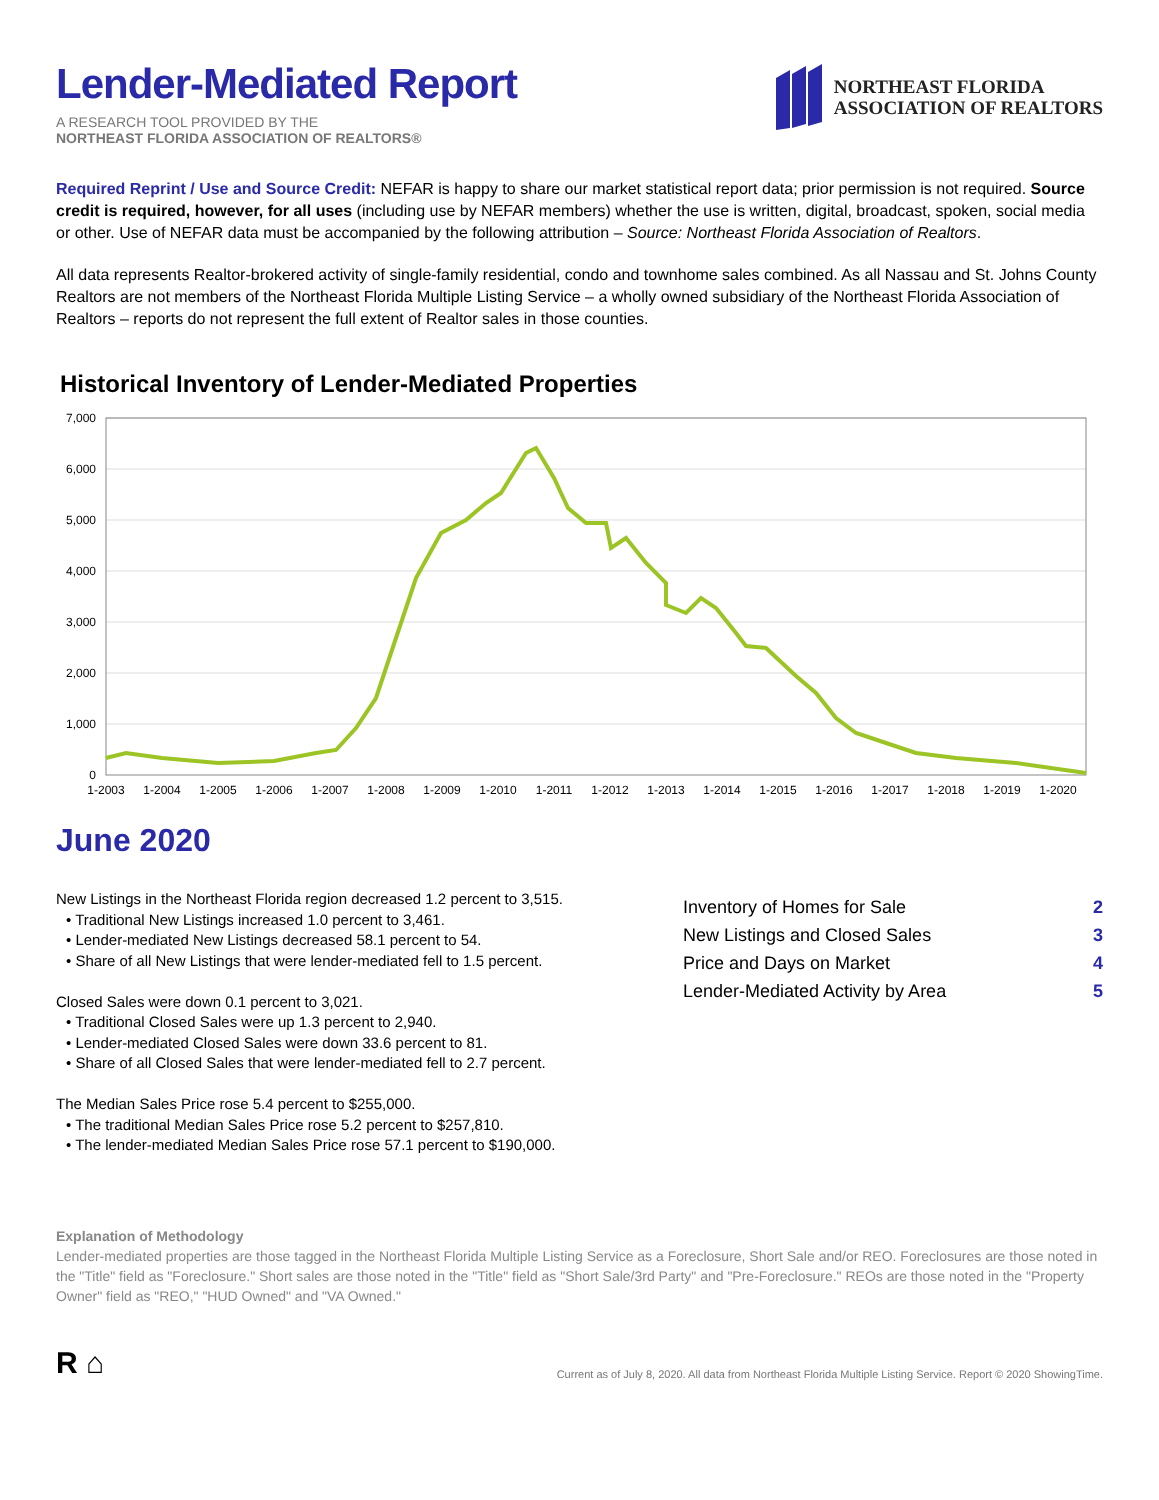Lender-Mediated Report
A RESEARCH TOOL PROVIDED BY THE
NORTHEAST FLORIDA ASSOCIATION OF REALTORS®
NORTHEAST FLORIDA
ASSOCIATION OF REALTORS
Required Reprint / Use and Source Credit: NEFAR is happy to share our market statistical report data; prior permission is not required. Source credit is required, however, for all uses (including use by NEFAR members) whether the use is written, digital, broadcast, spoken, social media or other. Use of NEFAR data must be accompanied by the following attribution – Source: Northeast Florida Association of Realtors.
All data represents Realtor-brokered activity of single-family residential, condo and townhome sales combined. As all Nassau and St. Johns County Realtors are not members of the Northeast Florida Multiple Listing Service – a wholly owned subsidiary of the Northeast Florida Association of Realtors – reports do not represent the full extent of Realtor sales in those counties.
Historical Inventory of Lender-Mediated Properties
7,000
6,000
5,000
4,000
3,000
2,000
1,000
0
1-2003
1-2004
1-2005
1-2006
1-2007
1-2008
1-2009
1-2010
1-2011
1-2012
1-2013
1-2014
1-2015
1-2016
1-2017
1-2018
1-2019
1-2020
June 2020
New Listings in the Northeast Florida region decreased 1.2 percent to 3,515.
• Traditional New Listings increased 1.0 percent to 3,461.
• Lender-mediated New Listings decreased 58.1 percent to 54.
• Share of all New Listings that were lender-mediated fell to 1.5 percent.
Closed Sales were down 0.1 percent to 3,021.
• Traditional Closed Sales were up 1.3 percent to 2,940.
• Lender-mediated Closed Sales were down 33.6 percent to 81.
• Share of all Closed Sales that were lender-mediated fell to 2.7 percent.
The Median Sales Price rose 5.4 percent to $255,000.
• The traditional Median Sales Price rose 5.2 percent to $257,810.
• The lender-mediated Median Sales Price rose 57.1 percent to $190,000.
Inventory of Homes for Sale 2
New Listings and Closed Sales 3
Price and Days on Market 4
Lender-Mediated Activity by Area 5
Explanation of Methodology
Lender-mediated properties are those tagged in the Northeast Florida Multiple Listing Service as a Foreclosure, Short Sale and/or REO. Foreclosures are those noted in the "Title" field as "Foreclosure." Short sales are those noted in the "Title" field as "Short Sale/3rd Party" and "Pre-Foreclosure." REOs are those noted in the "Property Owner" field as "REO," "HUD Owned" and "VA Owned."
R ⌂
Current as of July 8, 2020. All data from Northeast Florida Multiple Listing Service. Report © 2020 ShowingTime.